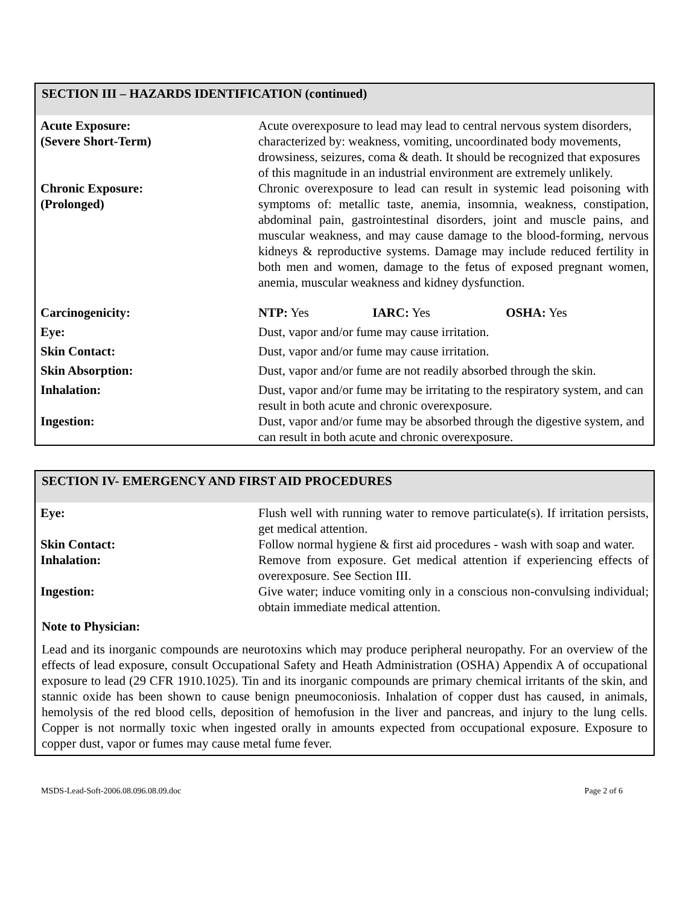SECTION III – HAZARDS IDENTIFICATION (continued)
| Acute Exposure: (Severe Short-Term) | Acute overexposure to lead may lead to central nervous system disorders, characterized by: weakness, vomiting, uncoordinated body movements, drowsiness, seizures, coma & death. It should be recognized that exposures of this magnitude in an industrial environment are extremely unlikely. |
| Chronic Exposure: (Prolonged) | Chronic overexposure to lead can result in systemic lead poisoning with symptoms of: metallic taste, anemia, insomnia, weakness, constipation, abdominal pain, gastrointestinal disorders, joint and muscle pains, and muscular weakness, and may cause damage to the blood-forming, nervous kidneys & reproductive systems. Damage may include reduced fertility in both men and women, damage to the fetus of exposed pregnant women, anemia, muscular weakness and kidney dysfunction. |
| Carcinogenicity: | NTP: Yes IARC: Yes OSHA: Yes |
| Eye: | Dust, vapor and/or fume may cause irritation. |
| Skin Contact: | Dust, vapor and/or fume may cause irritation. |
| Skin Absorption: | Dust, vapor and/or fume are not readily absorbed through the skin. |
| Inhalation: | Dust, vapor and/or fume may be irritating to the respiratory system, and can result in both acute and chronic overexposure. |
| Ingestion: | Dust, vapor and/or fume may be absorbed through the digestive system, and can result in both acute and chronic overexposure. |
SECTION IV- EMERGENCY AND FIRST AID PROCEDURES
| Eye: | Flush well with running water to remove particulate(s). If irritation persists, get medical attention. |
| Skin Contact: | Follow normal hygiene & first aid procedures - wash with soap and water. |
| Inhalation: | Remove from exposure. Get medical attention if experiencing effects of overexposure. See Section III. |
| Ingestion: | Give water; induce vomiting only in a conscious non-convulsing individual; obtain immediate medical attention. |
Note to Physician:
Lead and its inorganic compounds are neurotoxins which may produce peripheral neuropathy. For an overview of the effects of lead exposure, consult Occupational Safety and Heath Administration (OSHA) Appendix A of occupational exposure to lead (29 CFR 1910.1025). Tin and its inorganic compounds are primary chemical irritants of the skin, and stannic oxide has been shown to cause benign pneumoconiosis. Inhalation of copper dust has caused, in animals, hemolysis of the red blood cells, deposition of hemofusion in the liver and pancreas, and injury to the lung cells. Copper is not normally toxic when ingested orally in amounts expected from occupational exposure. Exposure to copper dust, vapor or fumes may cause metal fume fever.
MSDS-Lead-Soft-2006.08.096.08.09.doc Page 2 of 6